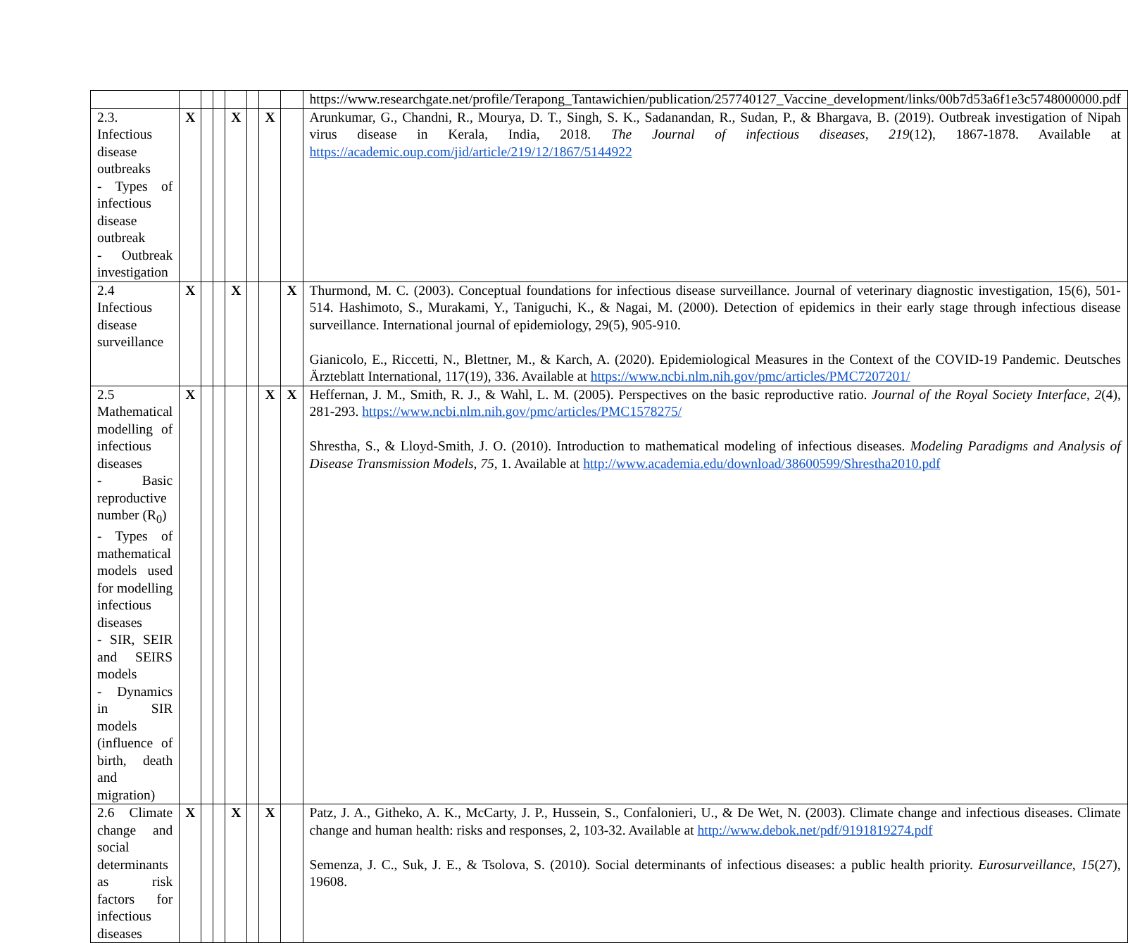| | | | | | | | | https://www.researchgate.net/profile/Terapong_Tantawichien/publication/257740127_Vaccine_development/links/00b7d53a6f1e3c5748000000.pdf |
| 2.3. Infectious disease outbreaks - Types of infectious disease outbreak - Outbreak investigation | X | | | X | | X | | Arunkumar, G., Chandni, R., Mourya, D. T., Singh, S. K., Sadanandan, R., Sudan, P., & Bhargava, B. (2019). Outbreak investigation of Nipah virus disease in Kerala, India, 2018. The Journal of infectious diseases , 219 (12), 1867-1878. Available at https://academic.oup.com/jid/article/219/12/1867/5144922 |
| 2.4 Infectious disease surveillance | X | | | X | | | X | Thurmond, M. C. (2003). Conceptual foundations for infectious disease surveillance. Journal of veterinary diagnostic investigation, 15(6), 501-514. Hashimoto, S., Murakami, Y., Taniguchi, K., & Nagai, M. (2000). Detection of epidemics in their early stage through infectious disease surveillance. International journal of epidemiology, 29(5), 905-910. Gianicolo, E., Riccetti, N., Blettner, M., & Karch, A. (2020). Epidemiological Measures in the Context of the COVID-19 Pandemic. Deutsches Ärzteblatt International, 117(19), 336. Available at https://www.ncbi.nlm.nih.gov/pmc/articles/PMC7207201/ |
| 2.5 Mathematical modelling of infectious diseases - Basic reproductive number (R<sub>0</sub>) - Types of mathematical models used for modelling infectious diseases - SIR, SEIR and SEIRS models - Dynamics in SIR models (influence of birth, death and migration) | X | | | | | X | X | Heffernan, J. M., Smith, R. J., & Wahl, L. M. (2005). Perspectives on the basic reproductive ratio. Journal of the Royal Society Interface , 2 (4), 281-293. https://www.ncbi.nlm.nih.gov/pmc/articles/PMC1578275/ Shrestha, S., & Lloyd-Smith, J. O. (2010). Introduction to mathematical modeling of infectious diseases. Modeling Paradigms and Analysis of Disease Transmission Models , 75 , 1. Available at http://www.academia.edu/download/38600599/Shrestha2010.pdf |
| 2.6 Climate change and social determinants as risk factors for infectious diseases | X | | | X | | X | | Patz, J. A., Githeko, A. K., McCarty, J. P., Hussein, S., Confalonieri, U., & De Wet, N. (2003). Climate change and infectious diseases. Climate change and human health: risks and responses, 2, 103-32. Available at http://www.debok.net/pdf/9191819274.pdf Semenza, J. C., Suk, J. E., & Tsolova, S. (2010). Social determinants of infectious diseases: a public health priority. Eurosurveillance , 15 (27), 19608. |